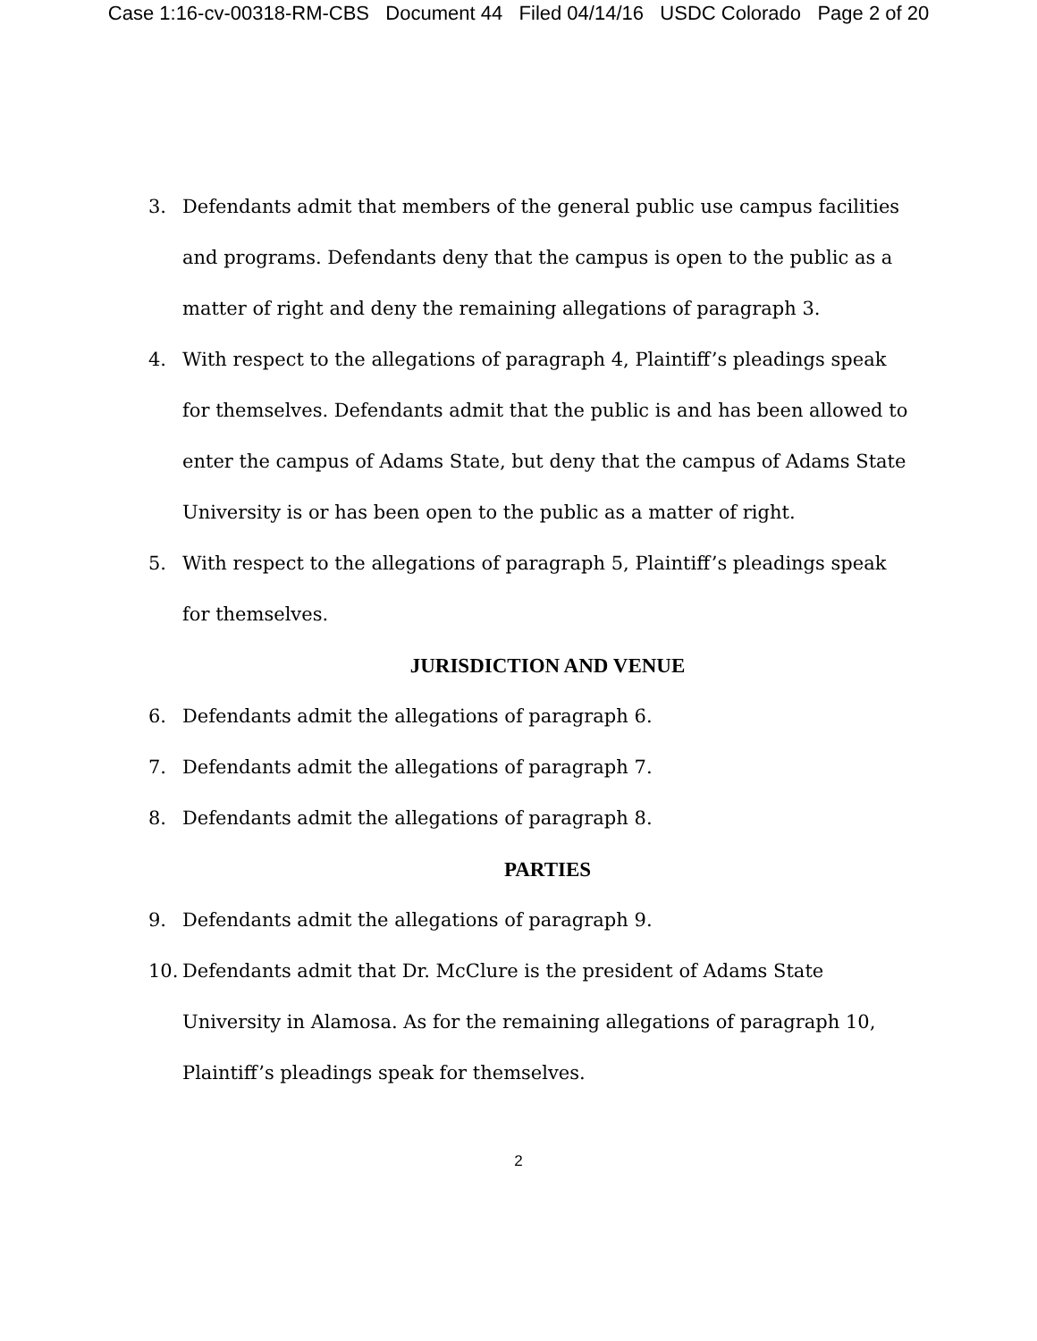Case 1:16-cv-00318-RM-CBS Document 44 Filed 04/14/16 USDC Colorado Page 2 of 20
3. Defendants admit that members of the general public use campus facilities and programs. Defendants deny that the campus is open to the public as a matter of right and deny the remaining allegations of paragraph 3.
4. With respect to the allegations of paragraph 4, Plaintiff’s pleadings speak for themselves. Defendants admit that the public is and has been allowed to enter the campus of Adams State, but deny that the campus of Adams State University is or has been open to the public as a matter of right.
5. With respect to the allegations of paragraph 5, Plaintiff’s pleadings speak for themselves.
JURISDICTION AND VENUE
6. Defendants admit the allegations of paragraph 6.
7. Defendants admit the allegations of paragraph 7.
8. Defendants admit the allegations of paragraph 8.
PARTIES
9. Defendants admit the allegations of paragraph 9.
10. Defendants admit that Dr. McClure is the president of Adams State University in Alamosa. As for the remaining allegations of paragraph 10, Plaintiff’s pleadings speak for themselves.
2